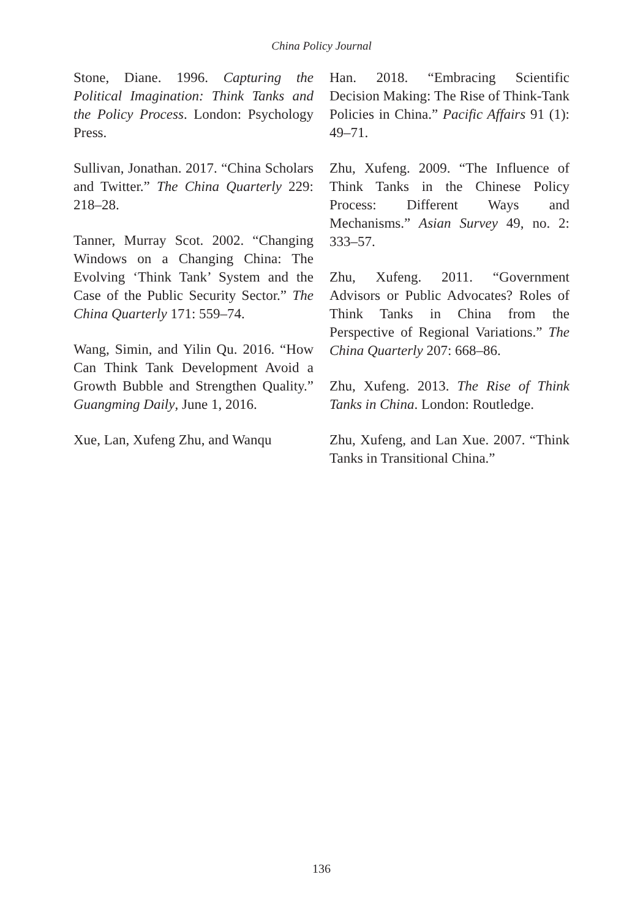China Policy Journal
Stone, Diane. 1996. Capturing the Political Imagination: Think Tanks and the Policy Process. London: Psychology Press.
Sullivan, Jonathan. 2017. “China Scholars and Twitter.” The China Quarterly 229: 218–28.
Tanner, Murray Scot. 2002. “Changing Windows on a Changing China: The Evolving ‘Think Tank’ System and the Case of the Public Security Sector.” The China Quarterly 171: 559–74.
Wang, Simin, and Yilin Qu. 2016. “How Can Think Tank Development Avoid a Growth Bubble and Strengthen Quality.” Guangming Daily, June 1, 2016.
Xue, Lan, Xufeng Zhu, and Wanqu
Han. 2018. “Embracing Scientific Decision Making: The Rise of Think-Tank Policies in China.” Pacific Affairs 91 (1): 49–71.
Zhu, Xufeng. 2009. “The Influence of Think Tanks in the Chinese Policy Process: Different Ways and Mechanisms.” Asian Survey 49, no. 2: 333–57.
Zhu, Xufeng. 2011. “Government Advisors or Public Advocates? Roles of Think Tanks in China from the Perspective of Regional Variations.” The China Quarterly 207: 668–86.
Zhu, Xufeng. 2013. The Rise of Think Tanks in China. London: Routledge.
Zhu, Xufeng, and Lan Xue. 2007. “Think Tanks in Transitional China.”
136